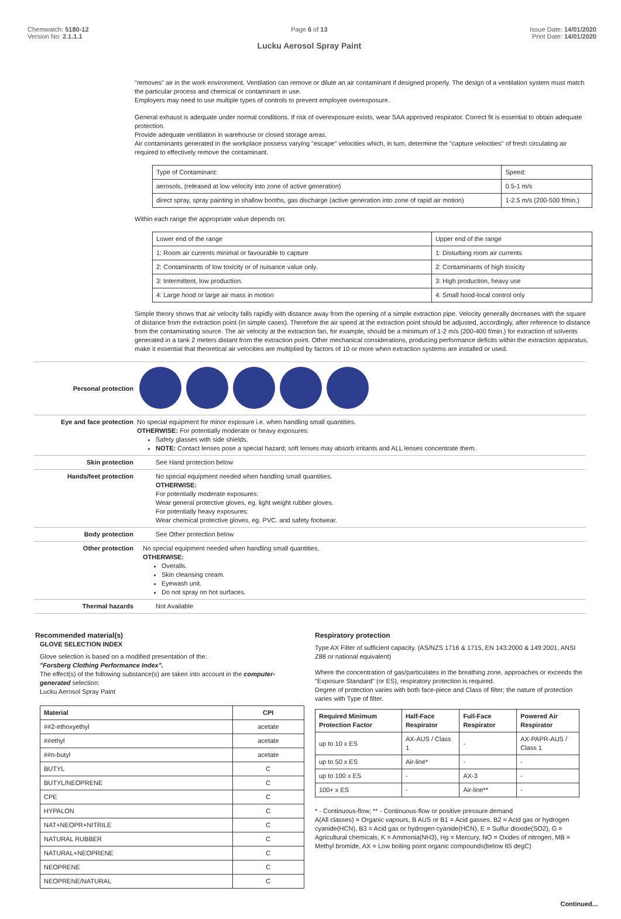Chemwatch: 5180-12
Version No: 2.1.1.1
Page 6 of 13
Lucku Aerosol Spray Paint
Issue Date: 14/01/2020
Print Date: 14/01/2020
"removes" air in the work environment. Ventilation can remove or dilute an air contaminant if designed properly. The design of a ventilation system must match the particular process and chemical or contaminant in use.
Employers may need to use multiple types of controls to prevent employee overexposure.
General exhaust is adequate under normal conditions. If risk of overexposure exists, wear SAA approved respirator. Correct fit is essential to obtain adequate protection.
Provide adequate ventilation in warehouse or closed storage areas.
Air contaminants generated in the workplace possess varying "escape" velocities which, in turn, determine the "capture velocities" of fresh circulating air required to effectively remove the contaminant.
| Type of Contaminant: | Speed: |
| aerosols, (released at low velocity into zone of active generation) | 0.5-1 m/s |
| direct spray, spray painting in shallow booths, gas discharge (active generation into zone of rapid air motion) | 1-2.5 m/s (200-500 f/min.) |
Within each range the appropriate value depends on:
| Lower end of the range | Upper end of the range |
| 1: Room air currents minimal or favourable to capture | 1: Disturbing room air currents |
| 2: Contaminants of low toxicity or of nuisance value only. | 2: Contaminants of high toxicity |
| 3: Intermittent, low production. | 3: High production, heavy use |
| 4: Large hood or large air mass in motion | 4: Small hood-local control only |
Simple theory shows that air velocity falls rapidly with distance away from the opening of a simple extraction pipe. Velocity generally decreases with the square of distance from the extraction point (in simple cases). Therefore the air speed at the extraction point should be adjusted, accordingly, after reference to distance from the contaminating source. The air velocity at the extraction fan, for example, should be a minimum of 1-2 m/s (200-400 f/min.) for extraction of solvents generated in a tank 2 meters distant from the extraction point. Other mechanical considerations, producing performance deficits within the extraction apparatus, make it essential that theoretical air velocities are multiplied by factors of 10 or more when extraction systems are installed or used.
Personal protection
Eye and face protection No special equipment for minor exposure i.e. when handling small quantities.
OTHERWISE: For potentially moderate or heavy exposures:
Safety glasses with side shields.
NOTE: Contact lenses pose a special hazard; soft lenses may absorb irritants and ALL lenses concentrate them.
Skin protection See Hand protection below
Hands/feet protection No special equipment needed when handling small quantities.
OTHERWISE:
For potentially moderate exposures:
Wear general protective gloves, eg. light weight rubber gloves.
For potentially heavy exposures:
Wear chemical protective gloves, eg. PVC. and safety footwear.
Body protection See Other protection below
Other protection No special equipment needed when handling small quantities.
OTHERWISE:
Overalls.
Skin cleansing cream.
Eyewash unit.
Do not spray on hot surfaces.
Thermal hazards Not Available
Recommended material(s)
GLOVE SELECTION INDEX
Glove selection is based on a modified presentation of the:
"Forsberg Clothing Performance Index".
The effect(s) of the following substance(s) are taken into account in the computer-generated selection:
Lucku Aerosol Spray Paint
| Material | CPI |
| --- | --- |
| ##2-ethoxyethyl | acetate |
| ##ethyl | acetate |
| ##n-butyl | acetate |
| BUTYL | C |
| BUTYL/NEOPRENE | C |
| CPE | C |
| HYPALON | C |
| NAT+NEOPR+NITRILE | C |
| NATURAL RUBBER | C |
| NATURAL+NEOPRENE | C |
| NEOPRENE | C |
| NEOPRENE/NATURAL | C |
Respiratory protection
Type AX Filter of sufficient capacity. (AS/NZS 1716 & 1715, EN 143:2000 & 149:2001, ANSI Z88 or national equivalent)
Where the concentration of gas/particulates in the breathing zone, approaches or exceeds the "Exposure Standard" (or ES), respiratory protection is required.
Degree of protection varies with both face-piece and Class of filter; the nature of protection varies with Type of filter.
| Required Minimum Protection Factor | Half-Face Respirator | Full-Face Respirator | Powered Air Respirator |
| --- | --- | --- | --- |
| up to 10 x ES | AX-AUS / Class 1 | - | AX-PAPR-AUS / Class 1 |
| up to 50 x ES | Air-line* | - | - |
| up to 100 x ES | - | AX-3 | - |
| 100+ x ES | - | Air-line** | - |
* - Continuous-flow; ** - Continuous-flow or positive pressure demand
A(All classes) = Organic vapours, B AUS or B1 = Acid gasses, B2 = Acid gas or hydrogen cyanide(HCN), B3 = Acid gas or hydrogen cyanide(HCN), E = Sulfur dioxide(SO2), G = Agricultural chemicals, K = Ammonia(NH3), Hg = Mercury, NO = Oxides of nitrogen, MB = Methyl bromide, AX = Low boiling point organic compounds(below 65 degC)
Continued...